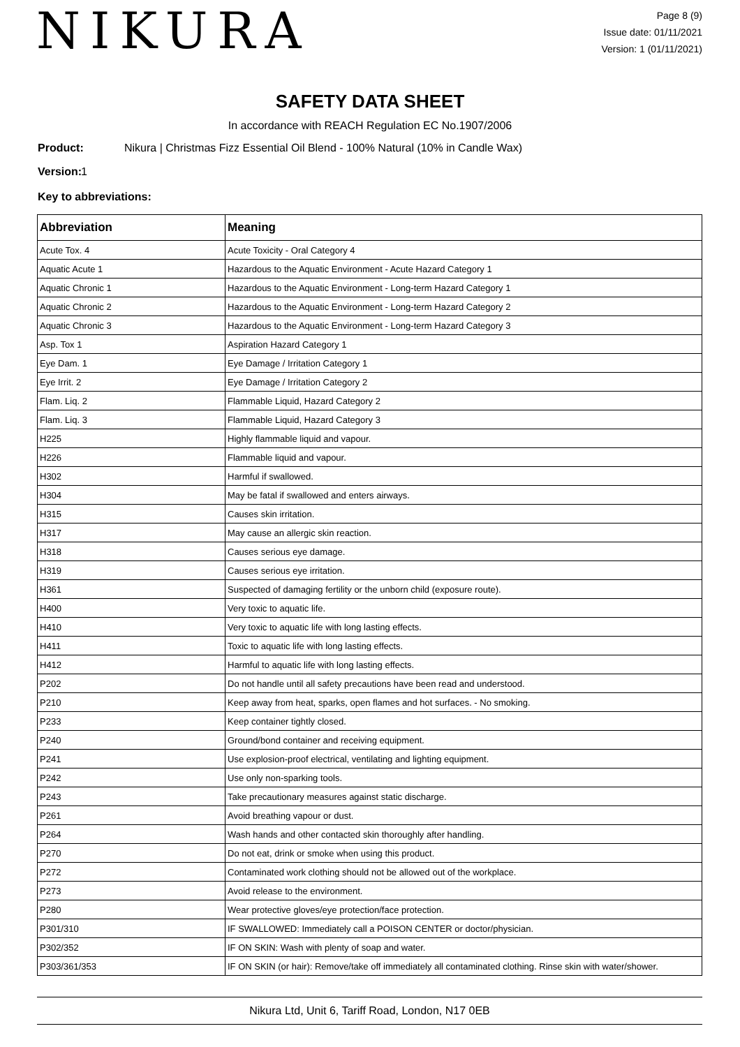NIKURA
Page 8 (9)
Issue date: 01/11/2021
Version: 1 (01/11/2021)
SAFETY DATA SHEET
In accordance with REACH Regulation EC No.1907/2006
Product: Nikura | Christmas Fizz Essential Oil Blend - 100% Natural (10% in Candle Wax)
Version: 1
Key to abbreviations:
| Abbreviation | Meaning |
| --- | --- |
| Acute Tox. 4 | Acute Toxicity - Oral Category 4 |
| Aquatic Acute 1 | Hazardous to the Aquatic Environment - Acute Hazard Category 1 |
| Aquatic Chronic 1 | Hazardous to the Aquatic Environment - Long-term Hazard Category 1 |
| Aquatic Chronic 2 | Hazardous to the Aquatic Environment - Long-term Hazard Category 2 |
| Aquatic Chronic 3 | Hazardous to the Aquatic Environment - Long-term Hazard Category 3 |
| Asp. Tox 1 | Aspiration Hazard Category 1 |
| Eye Dam. 1 | Eye Damage / Irritation Category 1 |
| Eye Irrit. 2 | Eye Damage / Irritation Category 2 |
| Flam. Liq. 2 | Flammable Liquid, Hazard Category 2 |
| Flam. Liq. 3 | Flammable Liquid, Hazard Category 3 |
| H225 | Highly flammable liquid and vapour. |
| H226 | Flammable liquid and vapour. |
| H302 | Harmful if swallowed. |
| H304 | May be fatal if swallowed and enters airways. |
| H315 | Causes skin irritation. |
| H317 | May cause an allergic skin reaction. |
| H318 | Causes serious eye damage. |
| H319 | Causes serious eye irritation. |
| H361 | Suspected of damaging fertility or the unborn child (exposure route). |
| H400 | Very toxic to aquatic life. |
| H410 | Very toxic to aquatic life with long lasting effects. |
| H411 | Toxic to aquatic life with long lasting effects. |
| H412 | Harmful to aquatic life with long lasting effects. |
| P202 | Do not handle until all safety precautions have been read and understood. |
| P210 | Keep away from heat, sparks, open flames and hot surfaces. - No smoking. |
| P233 | Keep container tightly closed. |
| P240 | Ground/bond container and receiving equipment. |
| P241 | Use explosion-proof electrical, ventilating and lighting equipment. |
| P242 | Use only non-sparking tools. |
| P243 | Take precautionary measures against static discharge. |
| P261 | Avoid breathing vapour or dust. |
| P264 | Wash hands and other contacted skin thoroughly after handling. |
| P270 | Do not eat, drink or smoke when using this product. |
| P272 | Contaminated work clothing should not be allowed out of the workplace. |
| P273 | Avoid release to the environment. |
| P280 | Wear protective gloves/eye protection/face protection. |
| P301/310 | IF SWALLOWED: Immediately call a POISON CENTER or doctor/physician. |
| P302/352 | IF ON SKIN: Wash with plenty of soap and water. |
| P303/361/353 | IF ON SKIN (or hair): Remove/take off immediately all contaminated clothing. Rinse skin with water/shower. |
Nikura Ltd, Unit 6, Tariff Road, London, N17 0EB